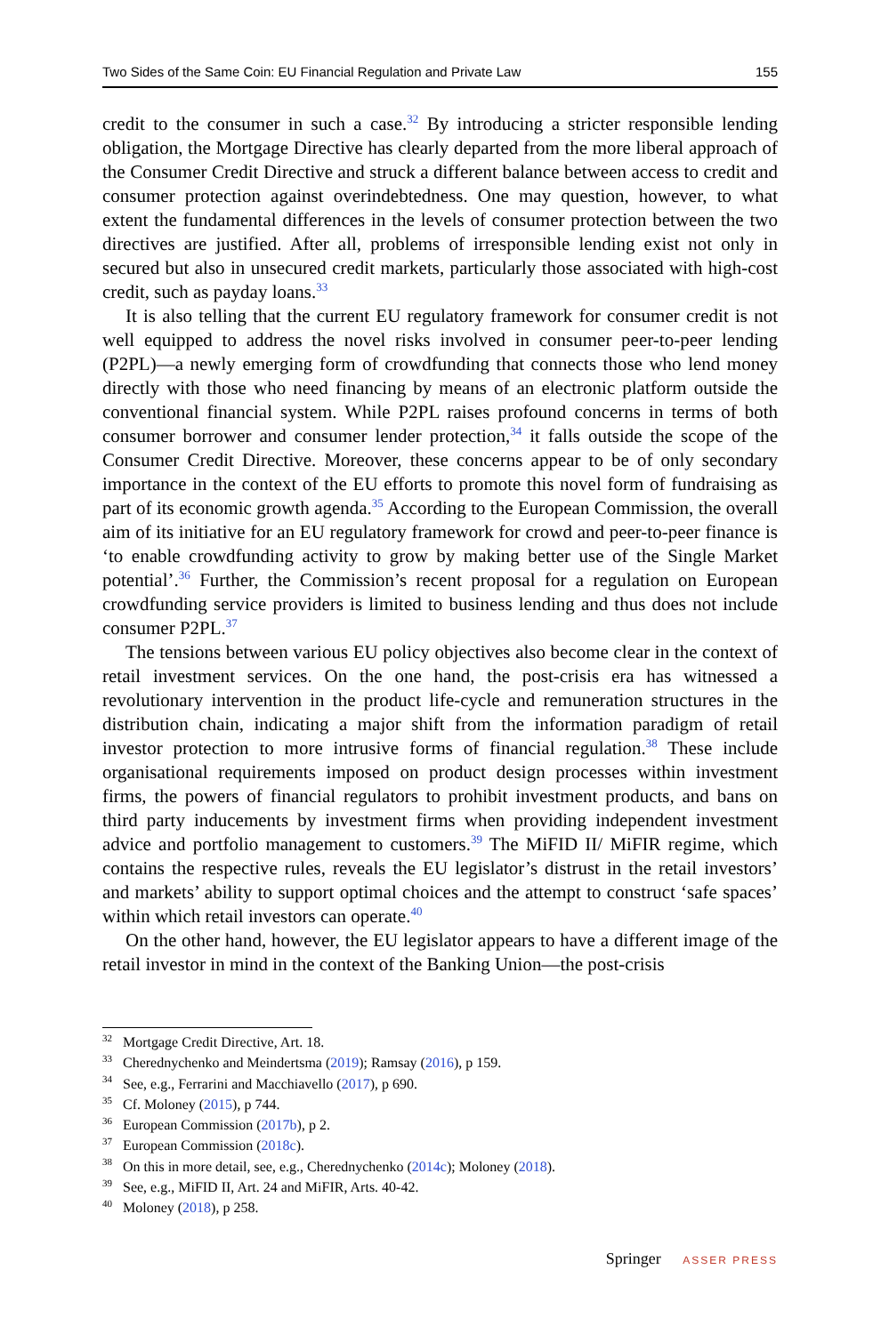Two Sides of the Same Coin: EU Financial Regulation and Private Law 155
credit to the consumer in such a case.<sup>32</sup> By introducing a stricter responsible lending obligation, the Mortgage Directive has clearly departed from the more liberal approach of the Consumer Credit Directive and struck a different balance between access to credit and consumer protection against overindebtedness. One may question, however, to what extent the fundamental differences in the levels of consumer protection between the two directives are justified. After all, problems of irresponsible lending exist not only in secured but also in unsecured credit markets, particularly those associated with high-cost credit, such as payday loans.<sup>33</sup>
It is also telling that the current EU regulatory framework for consumer credit is not well equipped to address the novel risks involved in consumer peer-to-peer lending (P2PL)—a newly emerging form of crowdfunding that connects those who lend money directly with those who need financing by means of an electronic platform outside the conventional financial system. While P2PL raises profound concerns in terms of both consumer borrower and consumer lender protection,<sup>34</sup> it falls outside the scope of the Consumer Credit Directive. Moreover, these concerns appear to be of only secondary importance in the context of the EU efforts to promote this novel form of fundraising as part of its economic growth agenda.<sup>35</sup> According to the European Commission, the overall aim of its initiative for an EU regulatory framework for crowd and peer-to-peer finance is ‘to enable crowdfunding activity to grow by making better use of the Single Market potential’.<sup>36</sup> Further, the Commission’s recent proposal for a regulation on European crowdfunding service providers is limited to business lending and thus does not include consumer P2PL.<sup>37</sup>
The tensions between various EU policy objectives also become clear in the context of retail investment services. On the one hand, the post-crisis era has witnessed a revolutionary intervention in the product life-cycle and remuneration structures in the distribution chain, indicating a major shift from the information paradigm of retail investor protection to more intrusive forms of financial regulation.<sup>38</sup> These include organisational requirements imposed on product design processes within investment firms, the powers of financial regulators to prohibit investment products, and bans on third party inducements by investment firms when providing independent investment advice and portfolio management to customers.<sup>39</sup> The MiFID II/ MiFIR regime, which contains the respective rules, reveals the EU legislator’s distrust in the retail investors’ and markets’ ability to support optimal choices and the attempt to construct ‘safe spaces’ within which retail investors can operate.<sup>40</sup>
On the other hand, however, the EU legislator appears to have a different image of the retail investor in mind in the context of the Banking Union—the post-crisis
<sup>32</sup> Mortgage Credit Directive, Art. 18.
<sup>33</sup> Cherednychenko and Meindertsma (2019); Ramsay (2016), p 159.
<sup>34</sup> See, e.g., Ferrarini and Macchiavello (2017), p 690.
<sup>35</sup> Cf. Moloney (2015), p 744.
<sup>36</sup> European Commission (2017b), p 2.
<sup>37</sup> European Commission (2018c).
<sup>38</sup> On this in more detail, see, e.g., Cherednychenko (2014c); Moloney (2018).
<sup>39</sup> See, e.g., MiFID II, Art. 24 and MiFIR, Arts. 40-42.
<sup>40</sup> Moloney (2018), p 258.
Springer ASSER PRESS